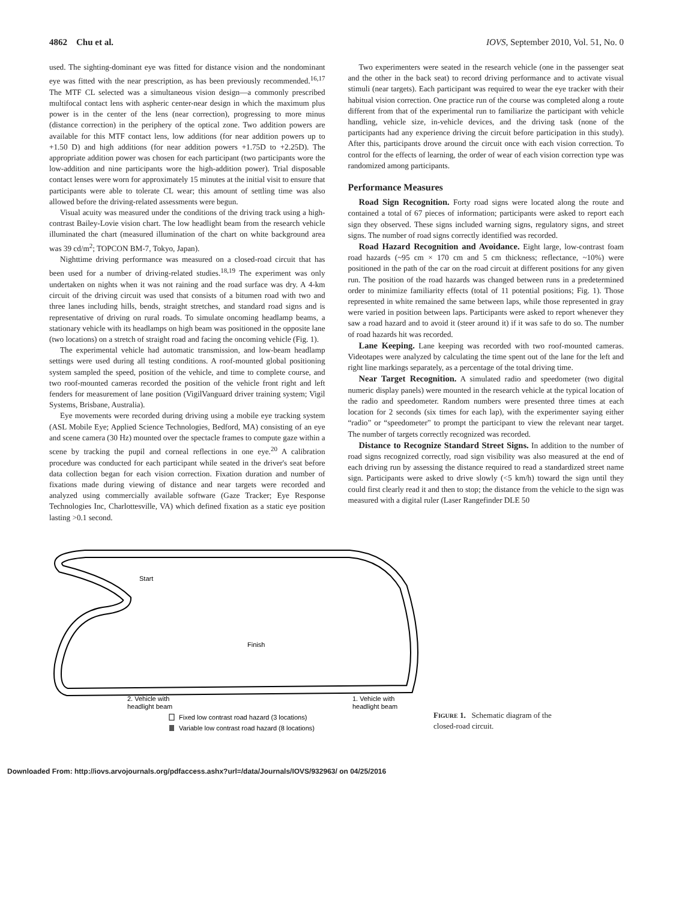4862 Chu et al. IOVS, September 2010, Vol. 51, No. 0
used. The sighting-dominant eye was fitted for distance vision and the nondominant eye was fitted with the near prescription, as has been previously recommended.<sup>16,17</sup> The MTF CL selected was a simultaneous vision design—a commonly prescribed multifocal contact lens with aspheric center-near design in which the maximum plus power is in the center of the lens (near correction), progressing to more minus (distance correction) in the periphery of the optical zone. Two addition powers are available for this MTF contact lens, low additions (for near addition powers up to +1.50 D) and high additions (for near addition powers +1.75D to +2.25D). The appropriate addition power was chosen for each participant (two participants wore the low-addition and nine participants wore the high-addition power). Trial disposable contact lenses were worn for approximately 15 minutes at the initial visit to ensure that participants were able to tolerate CL wear; this amount of settling time was also allowed before the driving-related assessments were begun.
Visual acuity was measured under the conditions of the driving track using a high-contrast Bailey-Lovie vision chart. The low headlight beam from the research vehicle illuminated the chart (measured illumination of the chart on white background area was 39 cd/m<sup>2</sup>; TOPCON BM-7, Tokyo, Japan).
Nighttime driving performance was measured on a closed-road circuit that has been used for a number of driving-related studies.<sup>18,19</sup> The experiment was only undertaken on nights when it was not raining and the road surface was dry. A 4-km circuit of the driving circuit was used that consists of a bitumen road with two and three lanes including hills, bends, straight stretches, and standard road signs and is representative of driving on rural roads. To simulate oncoming headlamp beams, a stationary vehicle with its headlamps on high beam was positioned in the opposite lane (two locations) on a stretch of straight road and facing the oncoming vehicle (Fig. 1).
The experimental vehicle had automatic transmission, and low-beam headlamp settings were used during all testing conditions. A roof-mounted global positioning system sampled the speed, position of the vehicle, and time to complete course, and two roof-mounted cameras recorded the position of the vehicle front right and left fenders for measurement of lane position (VigilVanguard driver training system; Vigil Systems, Brisbane, Australia).
Eye movements were recorded during driving using a mobile eye tracking system (ASL Mobile Eye; Applied Science Technologies, Bedford, MA) consisting of an eye and scene camera (30 Hz) mounted over the spectacle frames to compute gaze within a scene by tracking the pupil and corneal reflections in one eye.<sup>20</sup> A calibration procedure was conducted for each participant while seated in the driver's seat before data collection began for each vision correction. Fixation duration and number of fixations made during viewing of distance and near targets were recorded and analyzed using commercially available software (Gaze Tracker; Eye Response Technologies Inc, Charlottesville, VA) which defined fixation as a static eye position lasting >0.1 second.
Two experimenters were seated in the research vehicle (one in the passenger seat and the other in the back seat) to record driving performance and to activate visual stimuli (near targets). Each participant was required to wear the eye tracker with their habitual vision correction. One practice run of the course was completed along a route different from that of the experimental run to familiarize the participant with vehicle handling, vehicle size, in-vehicle devices, and the driving task (none of the participants had any experience driving the circuit before participation in this study). After this, participants drove around the circuit once with each vision correction. To control for the effects of learning, the order of wear of each vision correction type was randomized among participants.
Performance Measures
Road Sign Recognition. Forty road signs were located along the route and contained a total of 67 pieces of information; participants were asked to report each sign they observed. These signs included warning signs, regulatory signs, and street signs. The number of road signs correctly identified was recorded.
Road Hazard Recognition and Avoidance. Eight large, low-contrast foam road hazards (~95 cm × 170 cm and 5 cm thickness; reflectance, ~10%) were positioned in the path of the car on the road circuit at different positions for any given run. The position of the road hazards was changed between runs in a predetermined order to minimize familiarity effects (total of 11 potential positions; Fig. 1). Those represented in white remained the same between laps, while those represented in gray were varied in position between laps. Participants were asked to report whenever they saw a road hazard and to avoid it (steer around it) if it was safe to do so. The number of road hazards hit was recorded.
Lane Keeping. Lane keeping was recorded with two roof-mounted cameras. Videotapes were analyzed by calculating the time spent out of the lane for the left and right line markings separately, as a percentage of the total driving time.
Near Target Recognition. A simulated radio and speedometer (two digital numeric display panels) were mounted in the research vehicle at the typical location of the radio and speedometer. Random numbers were presented three times at each location for 2 seconds (six times for each lap), with the experimenter saying either “radio” or “speedometer” to prompt the participant to view the relevant near target. The number of targets correctly recognized was recorded.
Distance to Recognize Standard Street Signs. In addition to the number of road signs recognized correctly, road sign visibility was also measured at the end of each driving run by assessing the distance required to read a standardized street name sign. Participants were asked to drive slowly (<5 km/h) toward the sign until they could first clearly read it and then to stop; the distance from the vehicle to the sign was measured with a digital ruler (Laser Rangefinder DLE 50
Start
Finish
2. Vehicle with
headlight beam
1. Vehicle with
headlight beam
Fixed low contrast road hazard (3 locations)
Variable low contrast road hazard (8 locations)
FIGURE 1. Schematic diagram of the closed-road circuit.
Downloaded From: http://iovs.arvojournals.org/pdfaccess.ashx?url=/data/Journals/IOVS/932963/ on 04/25/2016